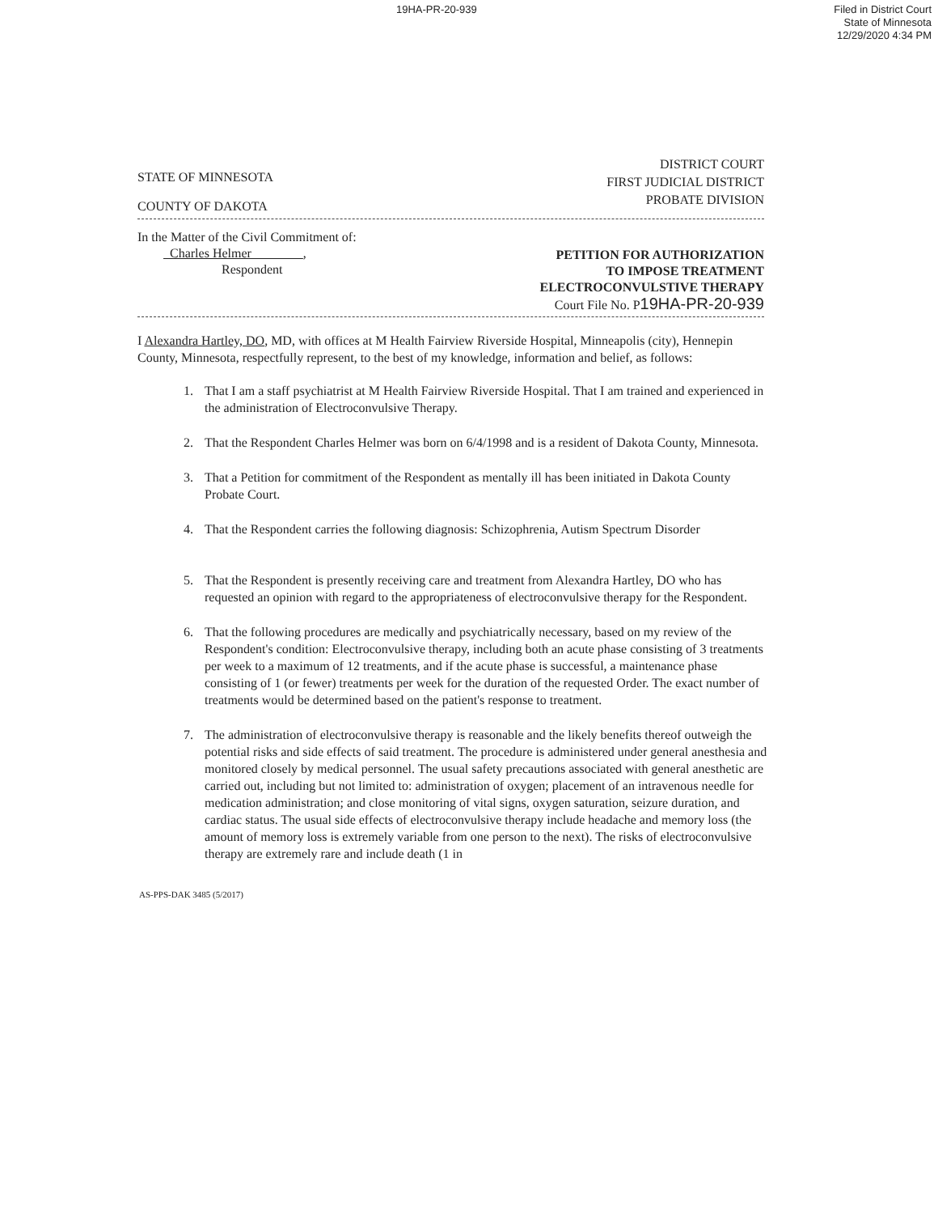19HA-PR-20-939
Filed in District Court
State of Minnesota
12/29/2020 4:34 PM
STATE OF MINNESOTA
COUNTY OF DAKOTA
DISTRICT COURT
FIRST JUDICIAL DISTRICT
PROBATE DIVISION
In the Matter of the Civil Commitment of:
Charles Helmer ,
Respondent
PETITION FOR AUTHORIZATION
TO IMPOSE TREATMENT
ELECTROCONVULSTIVE THERAPY
Court File No. P19HA-PR-20-939
I Alexandra Hartley, DO, MD, with offices at M Health Fairview Riverside Hospital, Minneapolis (city), Hennepin County, Minnesota, respectfully represent, to the best of my knowledge, information and belief, as follows:
1. That I am a staff psychiatrist at M Health Fairview Riverside Hospital. That I am trained and experienced in the administration of Electroconvulsive Therapy.
2. That the Respondent Charles Helmer was born on 6/4/1998 and is a resident of Dakota County, Minnesota.
3. That a Petition for commitment of the Respondent as mentally ill has been initiated in Dakota County Probate Court.
4. That the Respondent carries the following diagnosis: Schizophrenia, Autism Spectrum Disorder
5. That the Respondent is presently receiving care and treatment from Alexandra Hartley, DO who has requested an opinion with regard to the appropriateness of electroconvulsive therapy for the Respondent.
6. That the following procedures are medically and psychiatrically necessary, based on my review of the Respondent's condition: Electroconvulsive therapy, including both an acute phase consisting of 3 treatments per week to a maximum of 12 treatments, and if the acute phase is successful, a maintenance phase consisting of 1 (or fewer) treatments per week for the duration of the requested Order. The exact number of treatments would be determined based on the patient's response to treatment.
7. The administration of electroconvulsive therapy is reasonable and the likely benefits thereof outweigh the potential risks and side effects of said treatment. The procedure is administered under general anesthesia and monitored closely by medical personnel. The usual safety precautions associated with general anesthetic are carried out, including but not limited to: administration of oxygen; placement of an intravenous needle for medication administration; and close monitoring of vital signs, oxygen saturation, seizure duration, and cardiac status. The usual side effects of electroconvulsive therapy include headache and memory loss (the amount of memory loss is extremely variable from one person to the next). The risks of electroconvulsive therapy are extremely rare and include death (1 in
AS-PPS-DAK 3485 (5/2017)